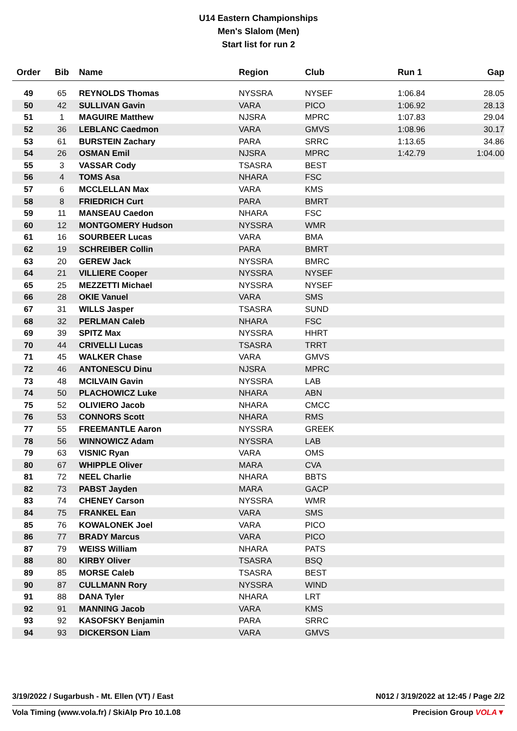U14 Eastern Championships
Men's Slalom (Men)
Start list for run 2
| Order | Bib | Name | Region | Club | Run 1 | Gap |
| --- | --- | --- | --- | --- | --- | --- |
| 49 | 65 | REYNOLDS Thomas | NYSSRA | NYSEF | 1:06.84 | 28.05 |
| 50 | 42 | SULLIVAN Gavin | VARA | PICO | 1:06.92 | 28.13 |
| 51 | 1 | MAGUIRE Matthew | NJSRA | MPRC | 1:07.83 | 29.04 |
| 52 | 36 | LEBLANC Caedmon | VARA | GMVS | 1:08.96 | 30.17 |
| 53 | 61 | BURSTEIN Zachary | PARA | SRRC | 1:13.65 | 34.86 |
| 54 | 26 | OSMAN Emil | NJSRA | MPRC | 1:42.79 | 1:04.00 |
| 55 | 3 | VASSAR Cody | TSASRA | BEST | | |
| 56 | 4 | TOMS Asa | NHARA | FSC | | |
| 57 | 6 | MCCLELLAN Max | VARA | KMS | | |
| 58 | 8 | FRIEDRICH Curt | PARA | BMRT | | |
| 59 | 11 | MANSEAU Caedon | NHARA | FSC | | |
| 60 | 12 | MONTGOMERY Hudson | NYSSRA | WMR | | |
| 61 | 16 | SOURBEER Lucas | VARA | BMA | | |
| 62 | 19 | SCHREIBER Collin | PARA | BMRT | | |
| 63 | 20 | GEREW Jack | NYSSRA | BMRC | | |
| 64 | 21 | VILLIERE Cooper | NYSSRA | NYSEF | | |
| 65 | 25 | MEZZETTI Michael | NYSSRA | NYSEF | | |
| 66 | 28 | OKIE Vanuel | VARA | SMS | | |
| 67 | 31 | WILLS Jasper | TSASRA | SUND | | |
| 68 | 32 | PERLMAN Caleb | NHARA | FSC | | |
| 69 | 39 | SPITZ Max | NYSSRA | HHRT | | |
| 70 | 44 | CRIVELLI Lucas | TSASRA | TRRT | | |
| 71 | 45 | WALKER Chase | VARA | GMVS | | |
| 72 | 46 | ANTONESCU Dinu | NJSRA | MPRC | | |
| 73 | 48 | MCILVAIN Gavin | NYSSRA | LAB | | |
| 74 | 50 | PLACHOWICZ Luke | NHARA | ABN | | |
| 75 | 52 | OLIVIERO Jacob | NHARA | CMCC | | |
| 76 | 53 | CONNORS Scott | NHARA | RMS | | |
| 77 | 55 | FREEMANTLE Aaron | NYSSRA | GREEK | | |
| 78 | 56 | WINNOWICZ Adam | NYSSRA | LAB | | |
| 79 | 63 | VISNIC Ryan | VARA | OMS | | |
| 80 | 67 | WHIPPLE Oliver | MARA | CVA | | |
| 81 | 72 | NEEL Charlie | NHARA | BBTS | | |
| 82 | 73 | PABST Jayden | MARA | GACP | | |
| 83 | 74 | CHENEY Carson | NYSSRA | WMR | | |
| 84 | 75 | FRANKEL Ean | VARA | SMS | | |
| 85 | 76 | KOWALONEK Joel | VARA | PICO | | |
| 86 | 77 | BRADY Marcus | VARA | PICO | | |
| 87 | 79 | WEISS William | NHARA | PATS | | |
| 88 | 80 | KIRBY Oliver | TSASRA | BSQ | | |
| 89 | 85 | MORSE Caleb | TSASRA | BEST | | |
| 90 | 87 | CULLMANN Rory | NYSSRA | WIND | | |
| 91 | 88 | DANA Tyler | NHARA | LRT | | |
| 92 | 91 | MANNING Jacob | VARA | KMS | | |
| 93 | 92 | KASOFSKY Benjamin | PARA | SRRC | | |
| 94 | 93 | DICKERSON Liam | VARA | GMVS | | |
3/19/2022 / Sugarbush - Mt. Ellen (VT) / East N012 / 3/19/2022 at 12:45 / Page 2/2
Vola Timing (www.vola.fr) / SkiAlp Pro 10.1.08 Precision Group VOLA▼